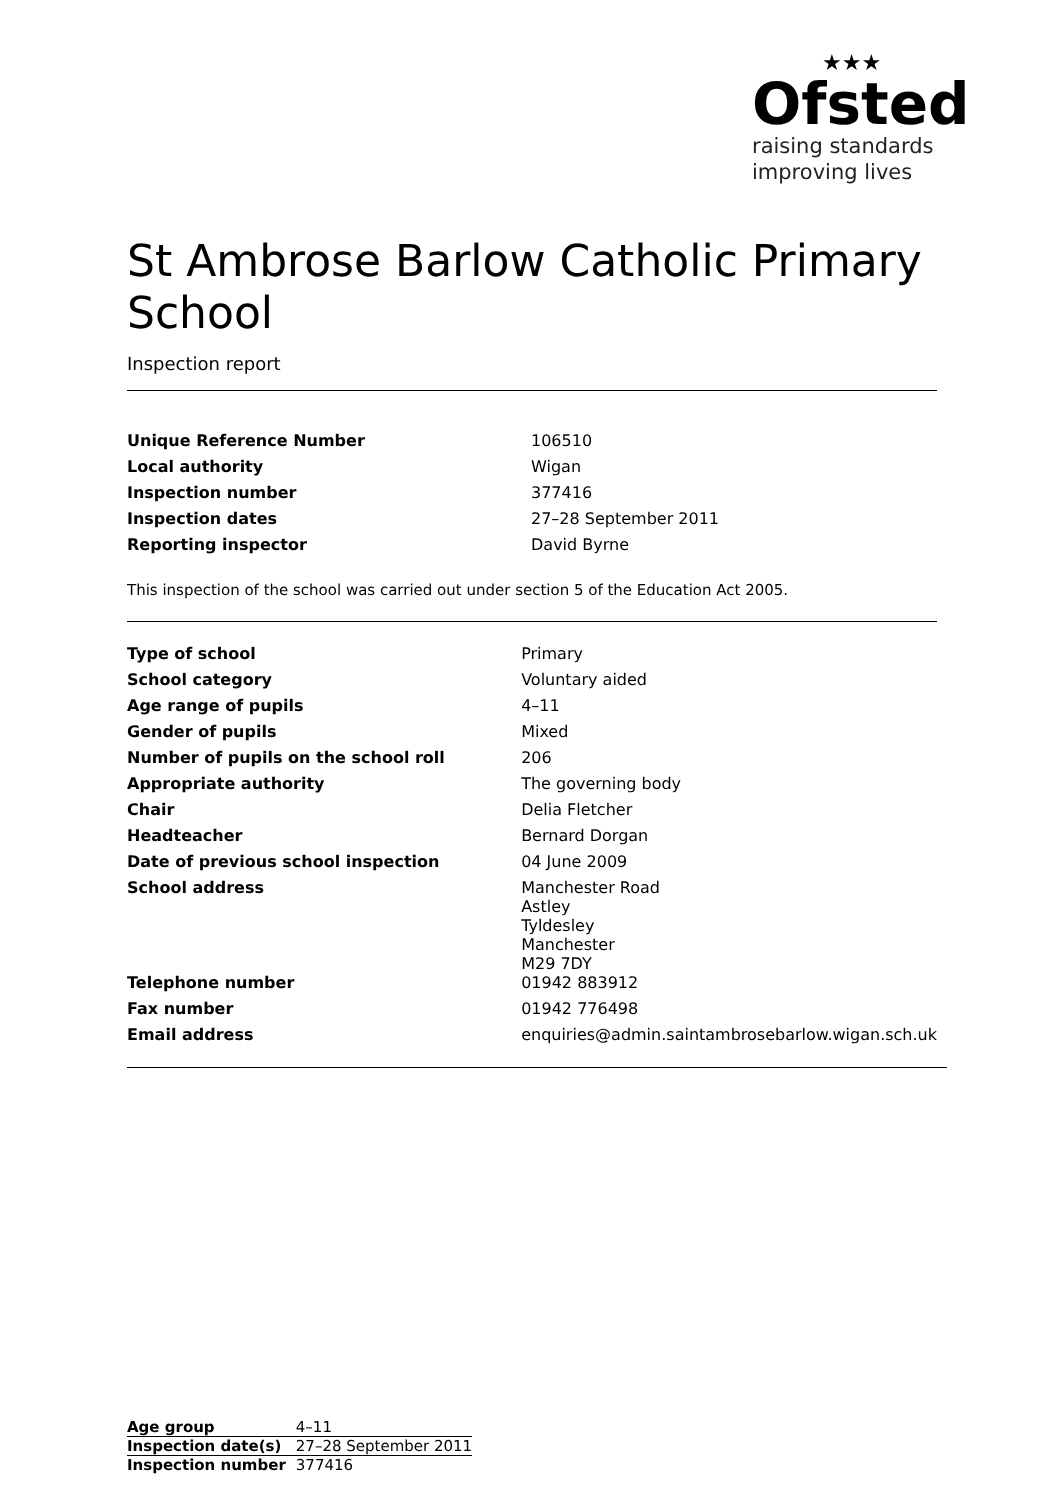★★★
Ofsted
raising standards
improving lives
St Ambrose Barlow Catholic Primary School
Inspection report
| Unique Reference Number | 106510 |
| Local authority | Wigan |
| Inspection number | 377416 |
| Inspection dates | 27–28 September 2011 |
| Reporting inspector | David Byrne |
This inspection of the school was carried out under section 5 of the Education Act 2005.
| Type of school | Primary |
| School category | Voluntary aided |
| Age range of pupils | 4–11 |
| Gender of pupils | Mixed |
| Number of pupils on the school roll | 206 |
| Appropriate authority | The governing body |
| Chair | Delia Fletcher |
| Headteacher | Bernard Dorgan |
| Date of previous school inspection | 04 June 2009 |
| School address | Manchester Road Astley Tyldesley Manchester M29 7DY |
| Telephone number | 01942 883912 |
| Fax number | 01942 776498 |
| Email address | enquiries@admin.saintambrosebarlow.wigan.sch.uk |
| Age group | 4–11 |
| Inspection date(s) | 27–28 September 2011 |
| Inspection number | 377416 |